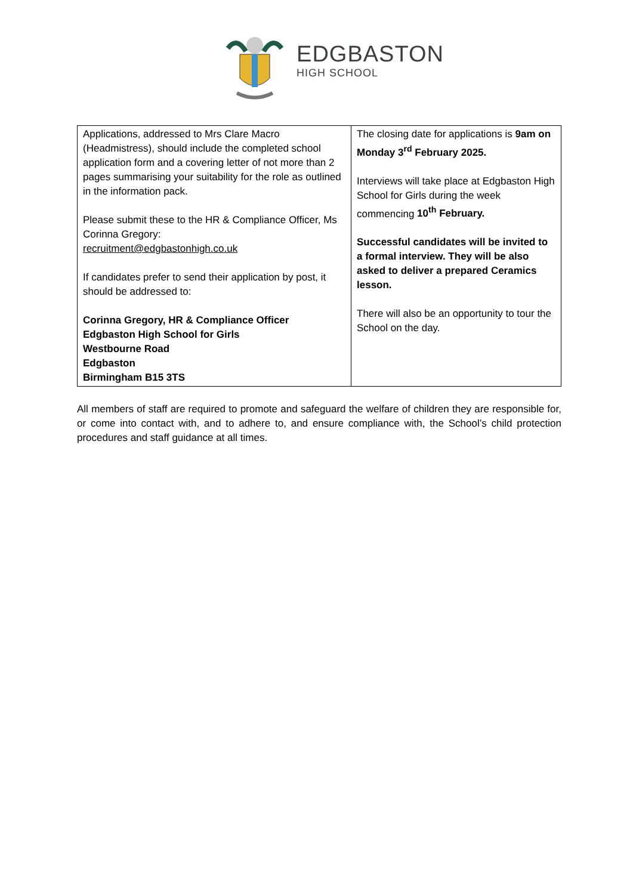EDGBASTON
HIGH SCHOOL
| Applications, addressed to Mrs Clare Macro (Headmistress), should include the completed school application form and a covering letter of not more than 2 pages summarising your suitability for the role as outlined in the information pack. Please submit these to the HR & Compliance Officer, Ms Corinna Gregory: recruitment@edgbastonhigh.co.uk If candidates prefer to send their application by post, it should be addressed to: Corinna Gregory, HR & Compliance Officer Edgbaston High School for Girls Westbourne Road Edgbaston Birmingham B15 3TS | The closing date for applications is 9am on Monday 3<sup>rd</sup> February 2025. Interviews will take place at Edgbaston High School for Girls during the week commencing 10<sup>th</sup> February. Successful candidates will be invited to a formal interview. They will be also asked to deliver a prepared Ceramics lesson. There will also be an opportunity to tour the School on the day. |
All members of staff are required to promote and safeguard the welfare of children they are responsible for, or come into contact with, and to adhere to, and ensure compliance with, the School’s child protection procedures and staff guidance at all times.